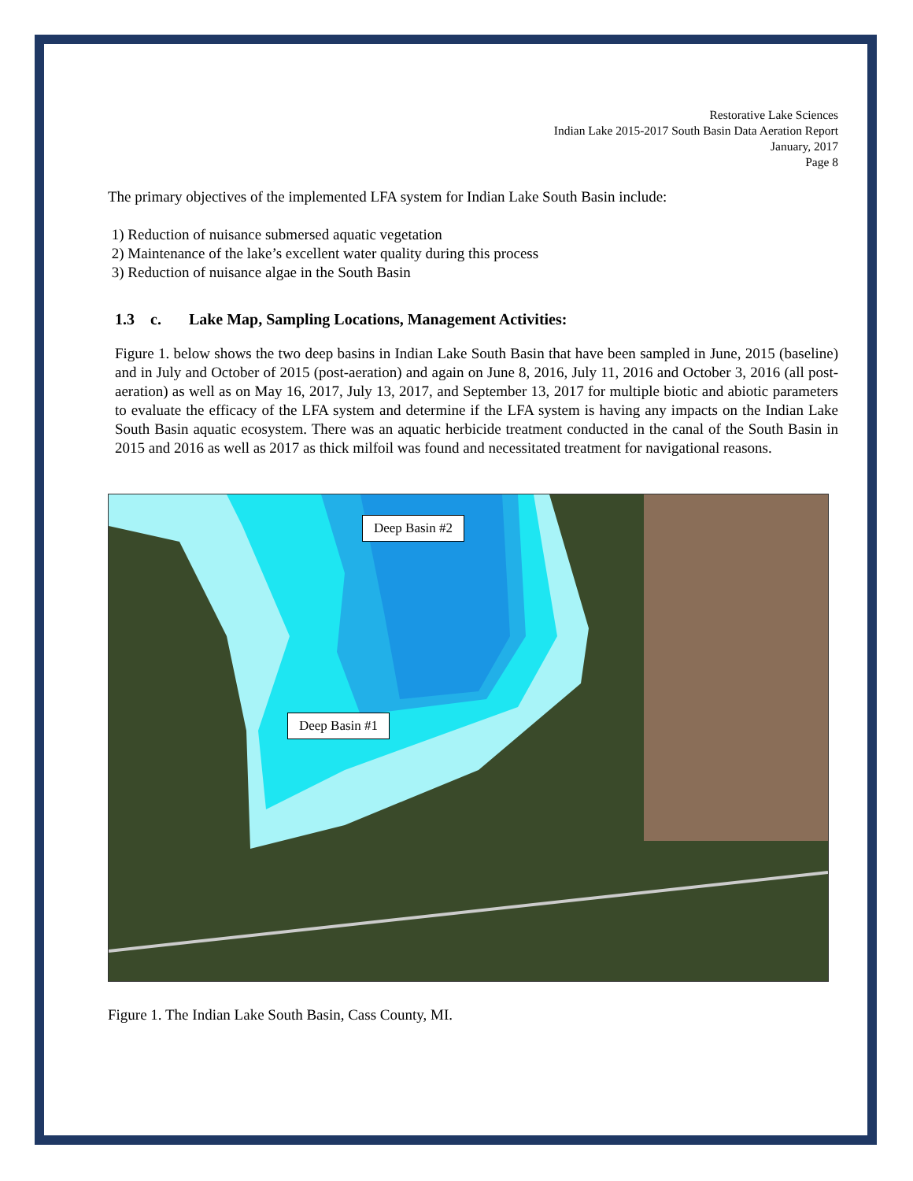Restorative Lake Sciences
Indian Lake 2015-2017 South Basin Data Aeration Report
January, 2017
Page 8
The primary objectives of the implemented LFA system for Indian Lake South Basin include:
1) Reduction of nuisance submersed aquatic vegetation
2) Maintenance of the lake’s excellent water quality during this process
3) Reduction of nuisance algae in the South Basin
1.3 c. Lake Map, Sampling Locations, Management Activities:
Figure 1. below shows the two deep basins in Indian Lake South Basin that have been sampled in June, 2015 (baseline) and in July and October of 2015 (post-aeration) and again on June 8, 2016, July 11, 2016 and October 3, 2016 (all post-aeration) as well as on May 16, 2017, July 13, 2017, and September 13, 2017 for multiple biotic and abiotic parameters to evaluate the efficacy of the LFA system and determine if the LFA system is having any impacts on the Indian Lake South Basin aquatic ecosystem. There was an aquatic herbicide treatment conducted in the canal of the South Basin in 2015 and 2016 as well as 2017 as thick milfoil was found and necessitated treatment for navigational reasons.
Deep Basin #2
Deep Basin #1
Figure 1. The Indian Lake South Basin, Cass County, MI.